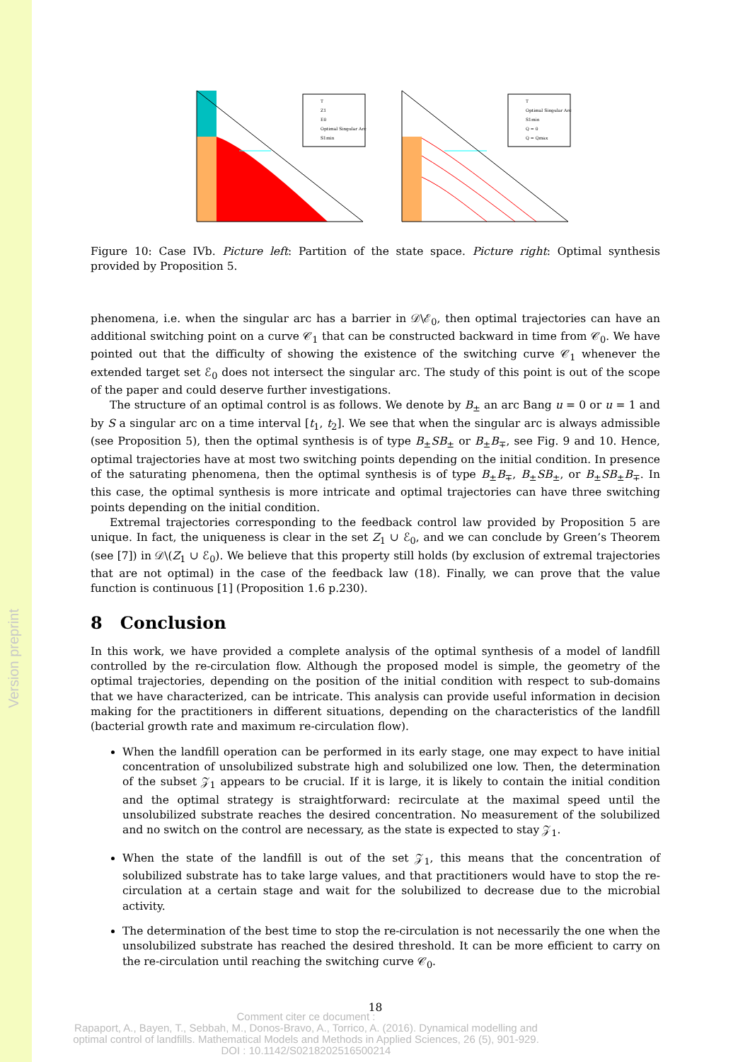Version preprint
T
Z1
E0
Optimal Singular Arc
S1min
T
Optimal Singular Arc
S1min
Q = 0
Q = Qmax
Figure 10: Case IVb. Picture left: Partition of the state space. Picture right: Optimal synthesis provided by Proposition 5.
phenomena, i.e. when the singular arc has a barrier in 𝒟\ℰ<sub>0</sub>, then optimal trajectories can have an additional switching point on a curve 𝒞<sub>1</sub> that can be constructed backward in time from 𝒞<sub>0</sub>. We have pointed out that the difficulty of showing the existence of the switching curve 𝒞<sub>1</sub> whenever the extended target set ℰ<sub>0</sub> does not intersect the singular arc. The study of this point is out of the scope of the paper and could deserve further investigations.
The structure of an optimal control is as follows. We denote by B<sub>±</sub> an arc Bang u = 0 or u = 1 and by S a singular arc on a time interval [t<sub>1</sub>, t<sub>2</sub>]. We see that when the singular arc is always admissible (see Proposition 5), then the optimal synthesis is of type B<sub>±</sub>SB<sub>±</sub> or B<sub>±</sub>B<sub>∓</sub>, see Fig. 9 and 10. Hence, optimal trajectories have at most two switching points depending on the initial condition. In presence of the saturating phenomena, then the optimal synthesis is of type B<sub>±</sub>B<sub>∓</sub>, B<sub>±</sub>SB<sub>±</sub>, or B<sub>±</sub>SB<sub>±</sub>B<sub>∓</sub>. In this case, the optimal synthesis is more intricate and optimal trajectories can have three switching points depending on the initial condition.
Extremal trajectories corresponding to the feedback control law provided by Proposition 5 are unique. In fact, the uniqueness is clear in the set Z<sub>1</sub> ∪ ℰ<sub>0</sub>, and we can conclude by Green’s Theorem (see [7]) in 𝒟\(Z<sub>1</sub> ∪ ℰ<sub>0</sub>). We believe that this property still holds (by exclusion of extremal trajectories that are not optimal) in the case of the feedback law (18). Finally, we can prove that the value function is continuous [1] (Proposition 1.6 p.230).
8 Conclusion
In this work, we have provided a complete analysis of the optimal synthesis of a model of landfill controlled by the re-circulation flow. Although the proposed model is simple, the geometry of the optimal trajectories, depending on the position of the initial condition with respect to sub-domains that we have characterized, can be intricate. This analysis can provide useful information in decision making for the practitioners in different situations, depending on the characteristics of the landfill (bacterial growth rate and maximum re-circulation flow).
When the landfill operation can be performed in its early stage, one may expect to have initial concentration of unsolubilized substrate high and solubilized one low. Then, the determination of the subset 𝒵<sub>1</sub> appears to be crucial. If it is large, it is likely to contain the initial condition and the optimal strategy is straightforward: recirculate at the maximal speed until the unsolubilized substrate reaches the desired concentration. No measurement of the solubilized and no switch on the control are necessary, as the state is expected to stay 𝒵<sub>1</sub>.
When the state of the landfill is out of the set 𝒵<sub>1</sub>, this means that the concentration of solubilized substrate has to take large values, and that practitioners would have to stop the re-circulation at a certain stage and wait for the solubilized to decrease due to the microbial activity.
The determination of the best time to stop the re-circulation is not necessarily the one when the unsolubilized substrate has reached the desired threshold. It can be more efficient to carry on the re-circulation until reaching the switching curve 𝒞<sub>0</sub>.
18
Comment citer ce document :
Rapaport, A., Bayen, T., Sebbah, M., Donos-Bravo, A., Torrico, A. (2016). Dynamical modelling and optimal control of landfills. Mathematical Models and Methods in Applied Sciences, 26 (5), 901-929. DOI : 10.1142/S0218202516500214